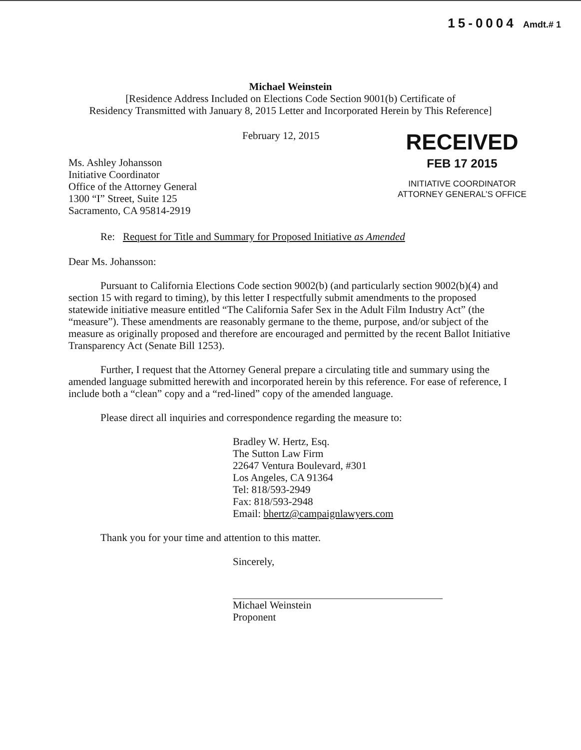15-0004 Amdt.# 1
Michael Weinstein
[Residence Address Included on Elections Code Section 9001(b) Certificate of
Residency Transmitted with January 8, 2015 Letter and Incorporated Herein by This Reference]
February 12, 2015
Ms. Ashley Johansson
Initiative Coordinator
Office of the Attorney General
1300 “I” Street, Suite 125
Sacramento, CA 95814-2919
RECEIVED
FEB 17 2015
INITIATIVE COORDINATOR
ATTORNEY GENERAL’S OFFICE
Re: Request for Title and Summary for Proposed Initiative as Amended
Dear Ms. Johansson:
Pursuant to California Elections Code section 9002(b) (and particularly section 9002(b)(4) and section 15 with regard to timing), by this letter I respectfully submit amendments to the proposed statewide initiative measure entitled “The California Safer Sex in the Adult Film Industry Act” (the “measure”). These amendments are reasonably germane to the theme, purpose, and/or subject of the measure as originally proposed and therefore are encouraged and permitted by the recent Ballot Initiative Transparency Act (Senate Bill 1253).
Further, I request that the Attorney General prepare a circulating title and summary using the amended language submitted herewith and incorporated herein by this reference. For ease of reference, I include both a “clean” copy and a “red-lined” copy of the amended language.
Please direct all inquiries and correspondence regarding the measure to:
Bradley W. Hertz, Esq.
The Sutton Law Firm
22647 Ventura Boulevard, #301
Los Angeles, CA 91364
Tel: 818/593-2949
Fax: 818/593-2948
Email: bhertz@campaignlawyers.com
Thank you for your time and attention to this matter.
Sincerely,
Michael Weinstein
Proponent